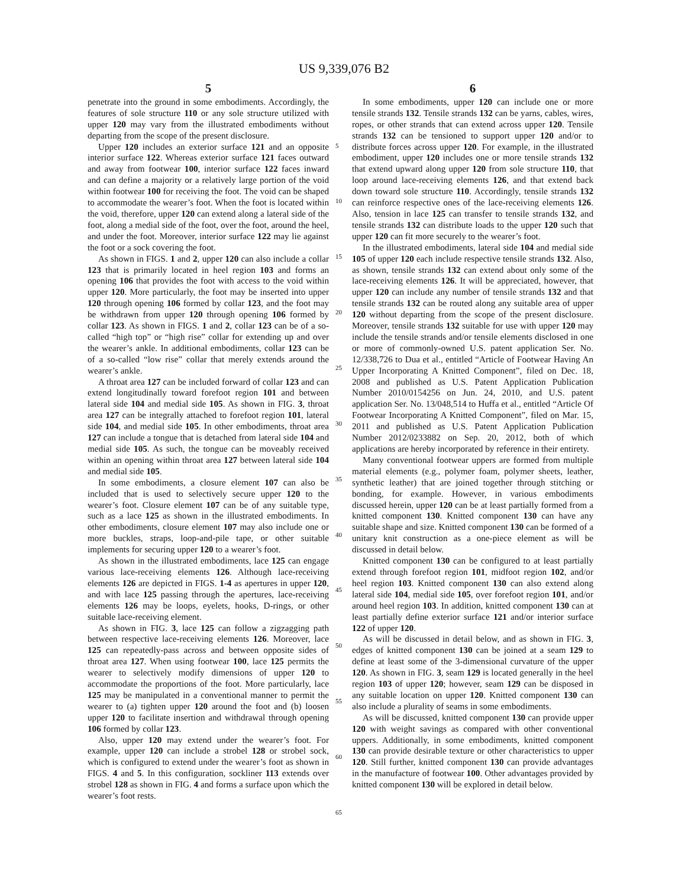US 9,339,076 B2
5
penetrate into the ground in some embodiments. Accordingly, the features of sole structure 110 or any sole structure utilized with upper 120 may vary from the illustrated embodiments without departing from the scope of the present disclosure.
Upper 120 includes an exterior surface 121 and an opposite interior surface 122. Whereas exterior surface 121 faces outward and away from footwear 100, interior surface 122 faces inward and can define a majority or a relatively large portion of the void within footwear 100 for receiving the foot. The void can be shaped to accommodate the wearer’s foot. When the foot is located within the void, therefore, upper 120 can extend along a lateral side of the foot, along a medial side of the foot, over the foot, around the heel, and under the foot. Moreover, interior surface 122 may lie against the foot or a sock covering the foot.
As shown in FIGS. 1 and 2, upper 120 can also include a collar 123 that is primarily located in heel region 103 and forms an opening 106 that provides the foot with access to the void within upper 120. More particularly, the foot may be inserted into upper 120 through opening 106 formed by collar 123, and the foot may be withdrawn from upper 120 through opening 106 formed by collar 123. As shown in FIGS. 1 and 2, collar 123 can be of a so-called “high top” or “high rise” collar for extending up and over the wearer’s ankle. In additional embodiments, collar 123 can be of a so-called “low rise” collar that merely extends around the wearer’s ankle.
A throat area 127 can be included forward of collar 123 and can extend longitudinally toward forefoot region 101 and between lateral side 104 and medial side 105. As shown in FIG. 3, throat area 127 can be integrally attached to forefoot region 101, lateral side 104, and medial side 105. In other embodiments, throat area 127 can include a tongue that is detached from lateral side 104 and medial side 105. As such, the tongue can be moveably received within an opening within throat area 127 between lateral side 104 and medial side 105.
In some embodiments, a closure element 107 can also be included that is used to selectively secure upper 120 to the wearer’s foot. Closure element 107 can be of any suitable type, such as a lace 125 as shown in the illustrated embodiments. In other embodiments, closure element 107 may also include one or more buckles, straps, loop-and-pile tape, or other suitable implements for securing upper 120 to a wearer’s foot.
As shown in the illustrated embodiments, lace 125 can engage various lace-receiving elements 126. Although lace-receiving elements 126 are depicted in FIGS. 1-4 as apertures in upper 120, and with lace 125 passing through the apertures, lace-receiving elements 126 may be loops, eyelets, hooks, D-rings, or other suitable lace-receiving element.
As shown in FIG. 3, lace 125 can follow a zigzagging path between respective lace-receiving elements 126. Moreover, lace 125 can repeatedly-pass across and between opposite sides of throat area 127. When using footwear 100, lace 125 permits the wearer to selectively modify dimensions of upper 120 to accommodate the proportions of the foot. More particularly, lace 125 may be manipulated in a conventional manner to permit the wearer to (a) tighten upper 120 around the foot and (b) loosen upper 120 to facilitate insertion and withdrawal through opening 106 formed by collar 123.
Also, upper 120 may extend under the wearer’s foot. For example, upper 120 can include a strobel 128 or strobel sock, which is configured to extend under the wearer’s foot as shown in FIGS. 4 and 5. In this configuration, sockliner 113 extends over strobel 128 as shown in FIG. 4 and forms a surface upon which the wearer’s foot rests.
6
In some embodiments, upper 120 can include one or more tensile strands 132. Tensile strands 132 can be yarns, cables, wires, ropes, or other strands that can extend across upper 120. Tensile strands 132 can be tensioned to support upper 120 and/or to distribute forces across upper 120. For example, in the illustrated embodiment, upper 120 includes one or more tensile strands 132 that extend upward along upper 120 from sole structure 110, that loop around lace-receiving elements 126, and that extend back down toward sole structure 110. Accordingly, tensile strands 132 can reinforce respective ones of the lace-receiving elements 126. Also, tension in lace 125 can transfer to tensile strands 132, and tensile strands 132 can distribute loads to the upper 120 such that upper 120 can fit more securely to the wearer’s foot.
In the illustrated embodiments, lateral side 104 and medial side 105 of upper 120 each include respective tensile strands 132. Also, as shown, tensile strands 132 can extend about only some of the lace-receiving elements 126. It will be appreciated, however, that upper 120 can include any number of tensile strands 132 and that tensile strands 132 can be routed along any suitable area of upper 120 without departing from the scope of the present disclosure. Moreover, tensile strands 132 suitable for use with upper 120 may include the tensile strands and/or tensile elements disclosed in one or more of commonly-owned U.S. patent application Ser. No. 12/338,726 to Dua et al., entitled “Article of Footwear Having An Upper Incorporating A Knitted Component”, filed on Dec. 18, 2008 and published as U.S. Patent Application Publication Number 2010/0154256 on Jun. 24, 2010, and U.S. patent application Ser. No. 13/048,514 to Huffa et al., entitled “Article Of Footwear Incorporating A Knitted Component”, filed on Mar. 15, 2011 and published as U.S. Patent Application Publication Number 2012/0233882 on Sep. 20, 2012, both of which applications are hereby incorporated by reference in their entirety.
Many conventional footwear uppers are formed from multiple material elements (e.g., polymer foam, polymer sheets, leather, synthetic leather) that are joined together through stitching or bonding, for example. However, in various embodiments discussed herein, upper 120 can be at least partially formed from a knitted component 130. Knitted component 130 can have any suitable shape and size. Knitted component 130 can be formed of a unitary knit construction as a one-piece element as will be discussed in detail below.
Knitted component 130 can be configured to at least partially extend through forefoot region 101, midfoot region 102, and/or heel region 103. Knitted component 130 can also extend along lateral side 104, medial side 105, over forefoot region 101, and/or around heel region 103. In addition, knitted component 130 can at least partially define exterior surface 121 and/or interior surface 122 of upper 120.
As will be discussed in detail below, and as shown in FIG. 3, edges of knitted component 130 can be joined at a seam 129 to define at least some of the 3-dimensional curvature of the upper 120. As shown in FIG. 3, seam 129 is located generally in the heel region 103 of upper 120; however, seam 129 can be disposed in any suitable location on upper 120. Knitted component 130 can also include a plurality of seams in some embodiments.
As will be discussed, knitted component 130 can provide upper 120 with weight savings as compared with other conventional uppers. Additionally, in some embodiments, knitted component 130 can provide desirable texture or other characteristics to upper 120. Still further, knitted component 130 can provide advantages in the manufacture of footwear 100. Other advantages provided by knitted component 130 will be explored in detail below.
5
10
15
20
25
30
35
40
45
50
55
60
65